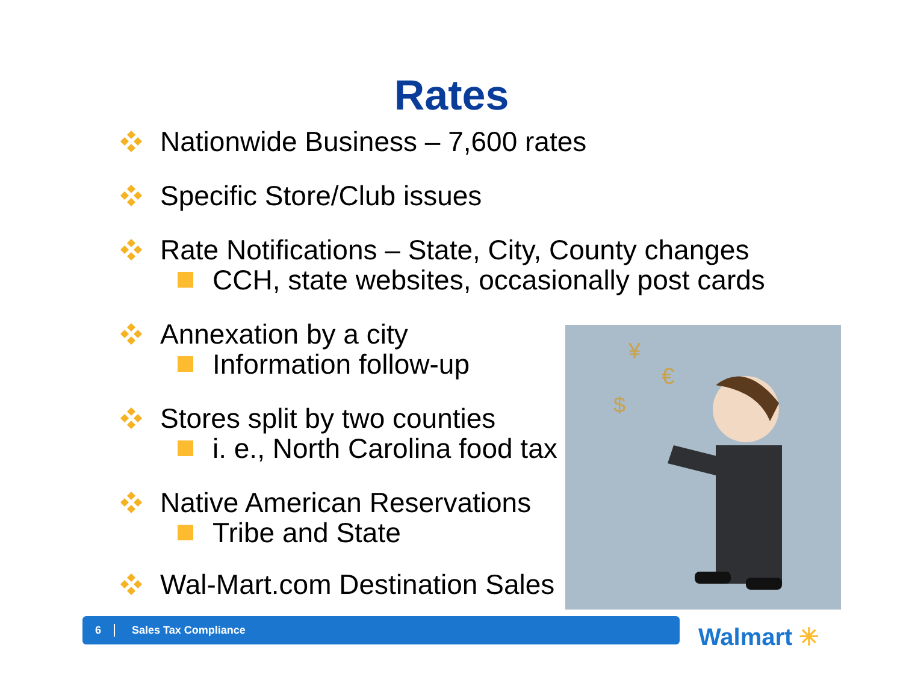Rates
Nationwide Business – 7,600 rates
Specific Store/Club issues
Rate Notifications – State, City, County changes
CCH, state websites, occasionally post cards
Annexation by a city
Information follow-up
Stores split by two counties
i. e., North Carolina food tax
Native American Reservations
Tribe and State
Wal-Mart.com Destination Sales
¥
€
$
6 Sales Tax Compliance
Walmart ✳